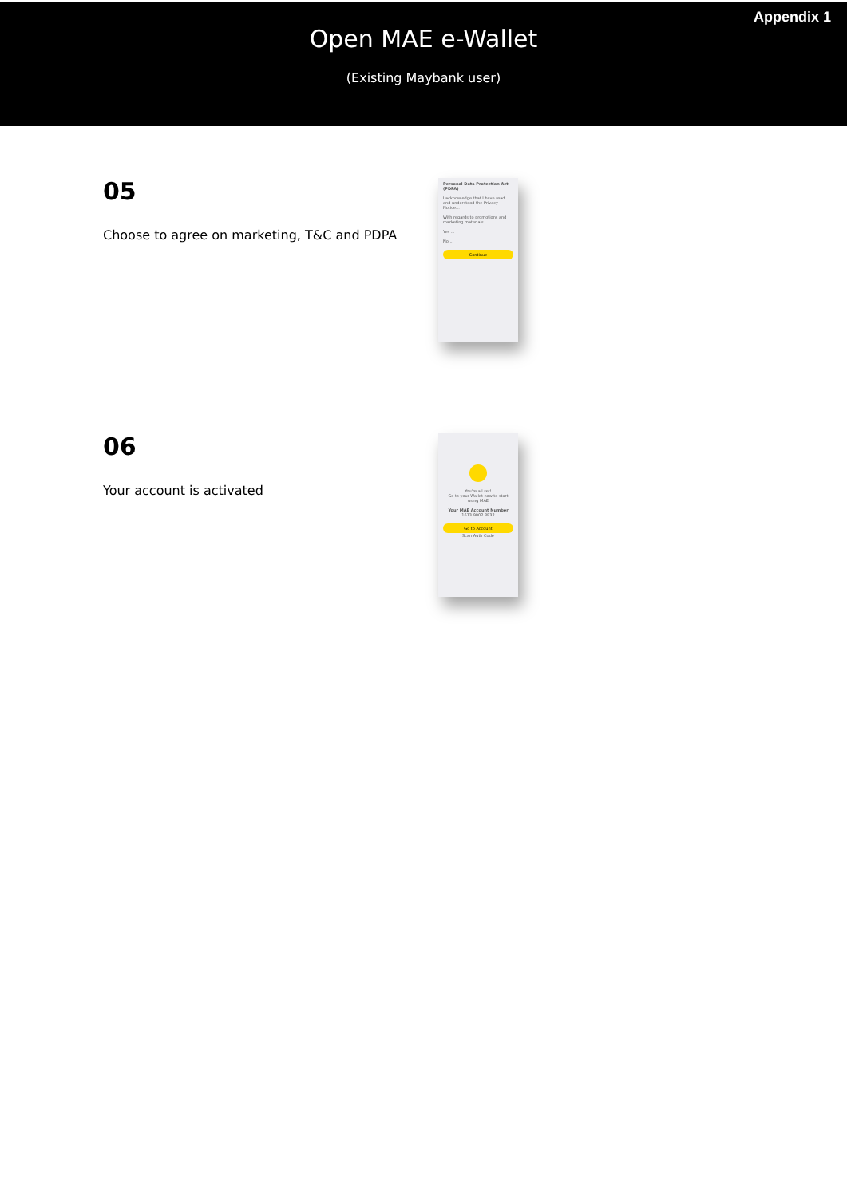Appendix 1
Open MAE e-Wallet
(Existing Maybank user)
05
Choose to agree on marketing, T&C and PDPA
Personal Data Protection Act (PDPA)
I acknowledge that I have read and understood the Privacy Notice...
With regards to promotions and marketing materials
Yes ...
No ...
Continue
06
Your account is activated
You're all set!
Go to your Wallet now to start using MAE
Your MAE Account Number
1613 9002 8832
Go to Account
Scan Auth Code